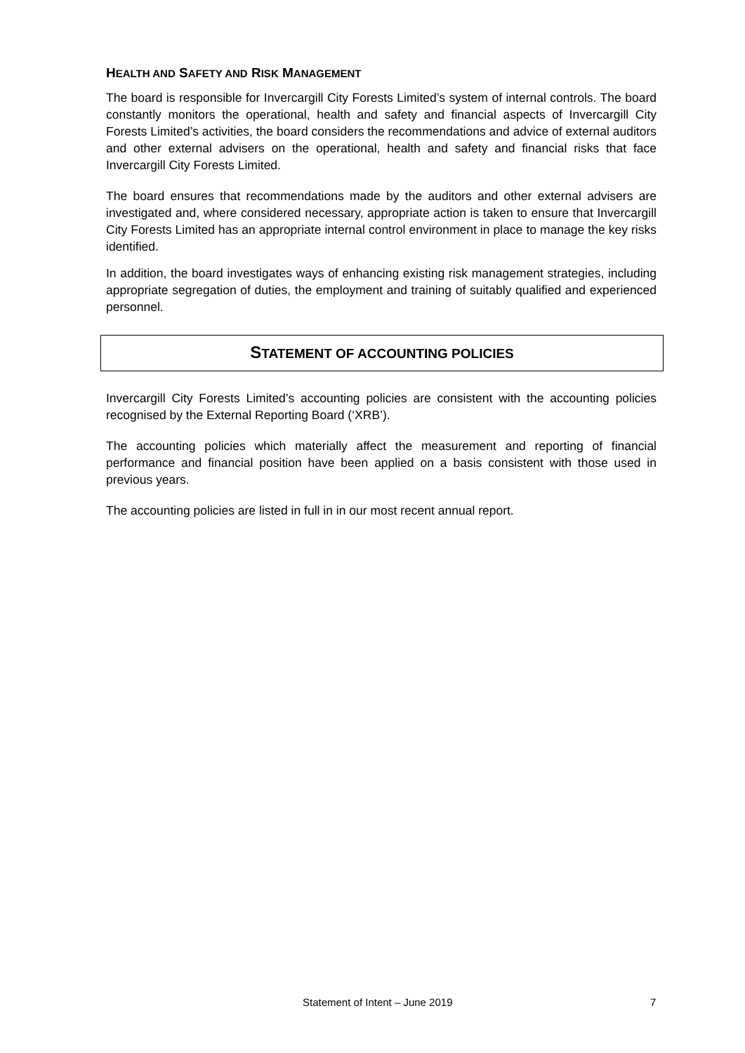HEALTH AND SAFETY AND RISK MANAGEMENT
The board is responsible for Invercargill City Forests Limited’s system of internal controls. The board constantly monitors the operational, health and safety and financial aspects of Invercargill City Forests Limited’s activities, the board considers the recommendations and advice of external auditors and other external advisers on the operational, health and safety and financial risks that face Invercargill City Forests Limited.
The board ensures that recommendations made by the auditors and other external advisers are investigated and, where considered necessary, appropriate action is taken to ensure that Invercargill City Forests Limited has an appropriate internal control environment in place to manage the key risks identified.
In addition, the board investigates ways of enhancing existing risk management strategies, including appropriate segregation of duties, the employment and training of suitably qualified and experienced personnel.
STATEMENT OF ACCOUNTING POLICIES
Invercargill City Forests Limited’s accounting policies are consistent with the accounting policies recognised by the External Reporting Board (‘XRB’).
The accounting policies which materially affect the measurement and reporting of financial performance and financial position have been applied on a basis consistent with those used in previous years.
The accounting policies are listed in full in in our most recent annual report.
Statement of Intent – June 2019 7